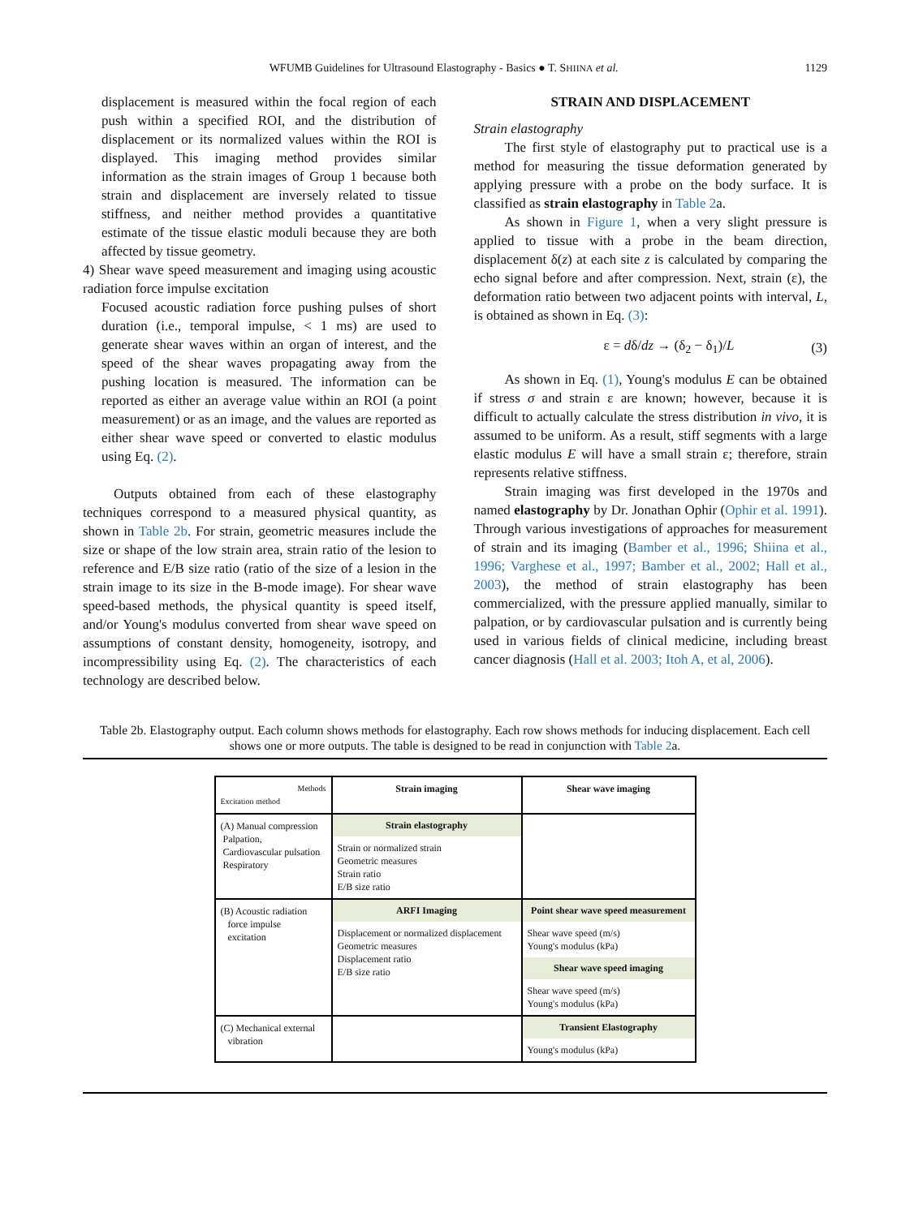WFUMB Guidelines for Ultrasound Elastography - Basics ● T. SHIINA et al. 1129
displacement is measured within the focal region of each push within a specified ROI, and the distribution of displacement or its normalized values within the ROI is displayed. This imaging method provides similar information as the strain images of Group 1 because both strain and displacement are inversely related to tissue stiffness, and neither method provides a quantitative estimate of the tissue elastic moduli because they are both affected by tissue geometry.
4) Shear wave speed measurement and imaging using acoustic radiation force impulse excitation
Focused acoustic radiation force pushing pulses of short duration (i.e., temporal impulse, < 1 ms) are used to generate shear waves within an organ of interest, and the speed of the shear waves propagating away from the pushing location is measured. The information can be reported as either an average value within an ROI (a point measurement) or as an image, and the values are reported as either shear wave speed or converted to elastic modulus using Eq. (2).
Outputs obtained from each of these elastography techniques correspond to a measured physical quantity, as shown in Table 2b. For strain, geometric measures include the size or shape of the low strain area, strain ratio of the lesion to reference and E/B size ratio (ratio of the size of a lesion in the strain image to its size in the B-mode image). For shear wave speed-based methods, the physical quantity is speed itself, and/or Young's modulus converted from shear wave speed on assumptions of constant density, homogeneity, isotropy, and incompressibility using Eq. (2). The characteristics of each technology are described below.
STRAIN AND DISPLACEMENT
Strain elastography
The first style of elastography put to practical use is a method for measuring the tissue deformation generated by applying pressure with a probe on the body surface. It is classified as strain elastography in Table 2a.
As shown in Figure 1, when a very slight pressure is applied to tissue with a probe in the beam direction, displacement δ(z) at each site z is calculated by comparing the echo signal before and after compression. Next, strain (ε), the deformation ratio between two adjacent points with interval, L, is obtained as shown in Eq. (3):
ε = dδ/dz → (δ<sub>2</sub> − δ<sub>1</sub>)/L (3)
As shown in Eq. (1), Young's modulus E can be obtained if stress σ and strain ε are known; however, because it is difficult to actually calculate the stress distribution in vivo, it is assumed to be uniform. As a result, stiff segments with a large elastic modulus E will have a small strain ε; therefore, strain represents relative stiffness.
Strain imaging was first developed in the 1970s and named elastography by Dr. Jonathan Ophir (Ophir et al. 1991). Through various investigations of approaches for measurement of strain and its imaging (Bamber et al., 1996; Shiina et al., 1996; Varghese et al., 1997; Bamber et al., 2002; Hall et al., 2003), the method of strain elastography has been commercialized, with the pressure applied manually, similar to palpation, or by cardiovascular pulsation and is currently being used in various fields of clinical medicine, including breast cancer diagnosis (Hall et al. 2003; Itoh A, et al, 2006).
Table 2b. Elastography output. Each column shows methods for elastography. Each row shows methods for inducing displacement. Each cell shows one or more outputs. The table is designed to be read in conjunction with Table 2a.
| Methods Excitation method | Strain imaging | Shear wave imaging |
| --- | --- | --- |
| (A) Manual compression Palpation, Cardiovascular pulsation Respiratory | Strain elastography Strain or normalized strain Geometric measures Strain ratio E/B size ratio | |
| (B) Acoustic radiation force impulse excitation | ARFI Imaging Displacement or normalized displacement Geometric measures Displacement ratio E/B size ratio | Point shear wave speed measurement Shear wave speed (m/s) Young's modulus (kPa) Shear wave speed imaging Shear wave speed (m/s) Young's modulus (kPa) |
| (C) Mechanical external vibration | | Transient Elastography Young's modulus (kPa) |